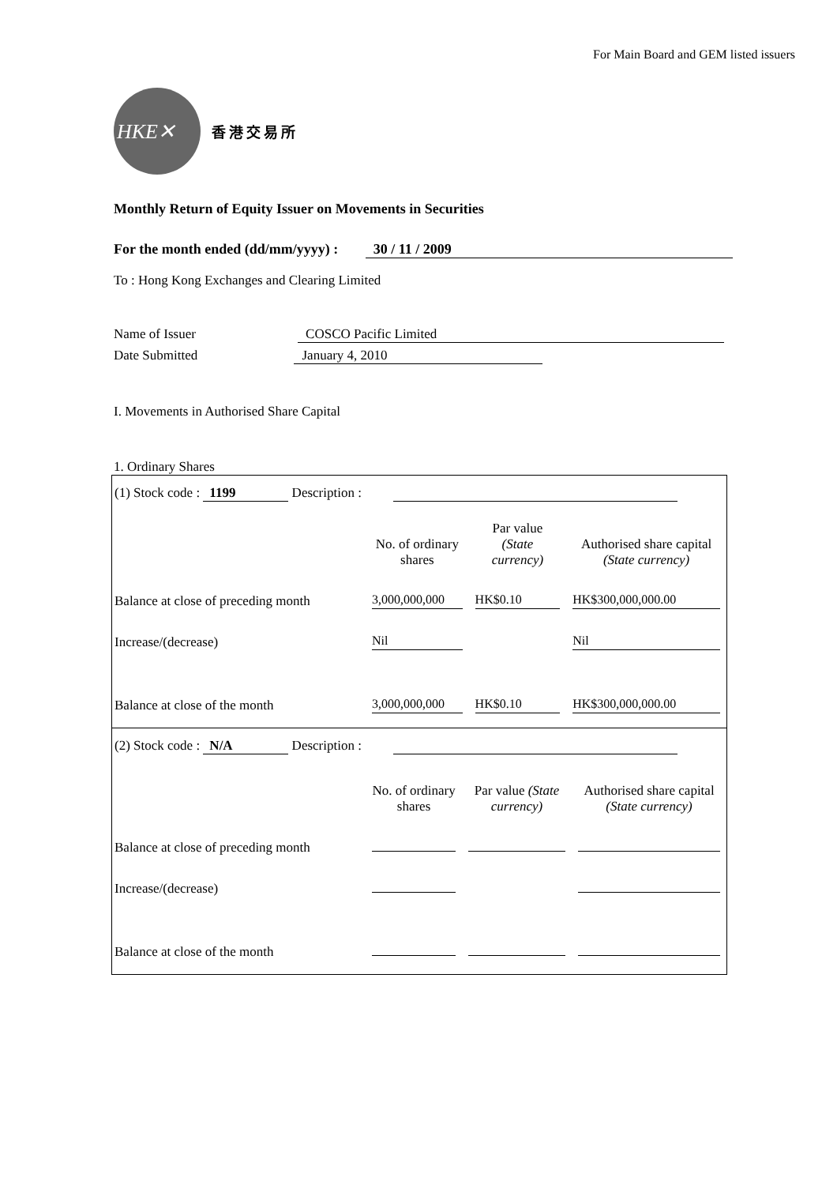For Main Board and GEM listed issuers
HKE✕
香港交易所
Monthly Return of Equity Issuer on Movements in Securities
For the month ended (dd/mm/yyyy) : 30 / 11 / 2009
To : Hong Kong Exchanges and Clearing Limited
Name of Issuer COSCO Pacific Limited
Date Submitted January 4, 2010
I. Movements in Authorised Share Capital
1. Ordinary Shares
(1) Stock code : 1199 Description :
| | No. of ordinary shares | Par value (State currency) | Authorised share capital (State currency) |
| Balance at close of preceding month | 3,000,000,000 | HK$0.10 | HK$300,000,000.00 |
| Increase/(decrease) | Nil | | Nil |
| Balance at close of the month | 3,000,000,000 | HK$0.10 | HK$300,000,000.00 |
(2) Stock code : N/A Description :
| | No. of ordinary shares | Par value (State currency) | Authorised share capital (State currency) |
| Balance at close of preceding month | | | |
| Increase/(decrease) | | | |
| Balance at close of the month | | | |